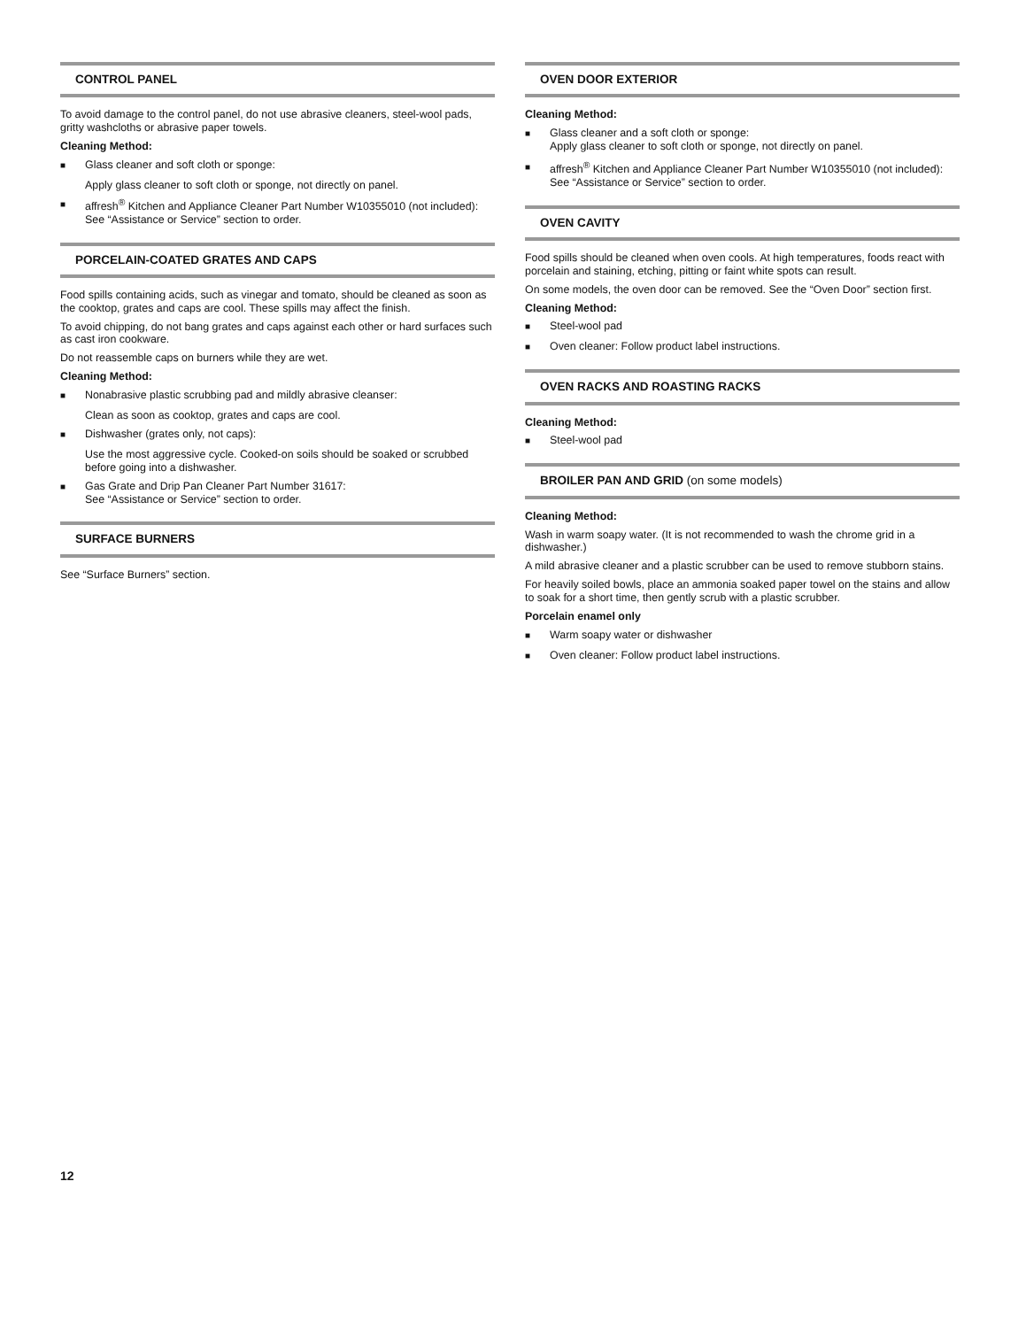CONTROL PANEL
To avoid damage to the control panel, do not use abrasive cleaners, steel-wool pads, gritty washcloths or abrasive paper towels.
Cleaning Method:
■ Glass cleaner and soft cloth or sponge:
Apply glass cleaner to soft cloth or sponge, not directly on panel.
■ affresh<sup>®</sup> Kitchen and Appliance Cleaner Part Number W10355010 (not included):
See “Assistance or Service” section to order.
PORCELAIN-COATED GRATES AND CAPS
Food spills containing acids, such as vinegar and tomato, should be cleaned as soon as the cooktop, grates and caps are cool. These spills may affect the finish.
To avoid chipping, do not bang grates and caps against each other or hard surfaces such as cast iron cookware.
Do not reassemble caps on burners while they are wet.
Cleaning Method:
■ Nonabrasive plastic scrubbing pad and mildly abrasive cleanser:
Clean as soon as cooktop, grates and caps are cool.
■ Dishwasher (grates only, not caps):
Use the most aggressive cycle. Cooked-on soils should be soaked or scrubbed before going into a dishwasher.
■ Gas Grate and Drip Pan Cleaner Part Number 31617:
See “Assistance or Service” section to order.
SURFACE BURNERS
See “Surface Burners” section.
OVEN DOOR EXTERIOR
Cleaning Method:
■ Glass cleaner and a soft cloth or sponge:
Apply glass cleaner to soft cloth or sponge, not directly on panel.
■ affresh<sup>®</sup> Kitchen and Appliance Cleaner Part Number W10355010 (not included):
See “Assistance or Service” section to order.
OVEN CAVITY
Food spills should be cleaned when oven cools. At high temperatures, foods react with porcelain and staining, etching, pitting or faint white spots can result.
On some models, the oven door can be removed. See the “Oven Door” section first.
Cleaning Method:
■ Steel-wool pad
■ Oven cleaner: Follow product label instructions.
OVEN RACKS AND ROASTING RACKS
Cleaning Method:
■ Steel-wool pad
BROILER PAN AND GRID (on some models)
Cleaning Method:
Wash in warm soapy water. (It is not recommended to wash the chrome grid in a dishwasher.)
A mild abrasive cleaner and a plastic scrubber can be used to remove stubborn stains.
For heavily soiled bowls, place an ammonia soaked paper towel on the stains and allow to soak for a short time, then gently scrub with a plastic scrubber.
Porcelain enamel only
■ Warm soapy water or dishwasher
■ Oven cleaner: Follow product label instructions.
12